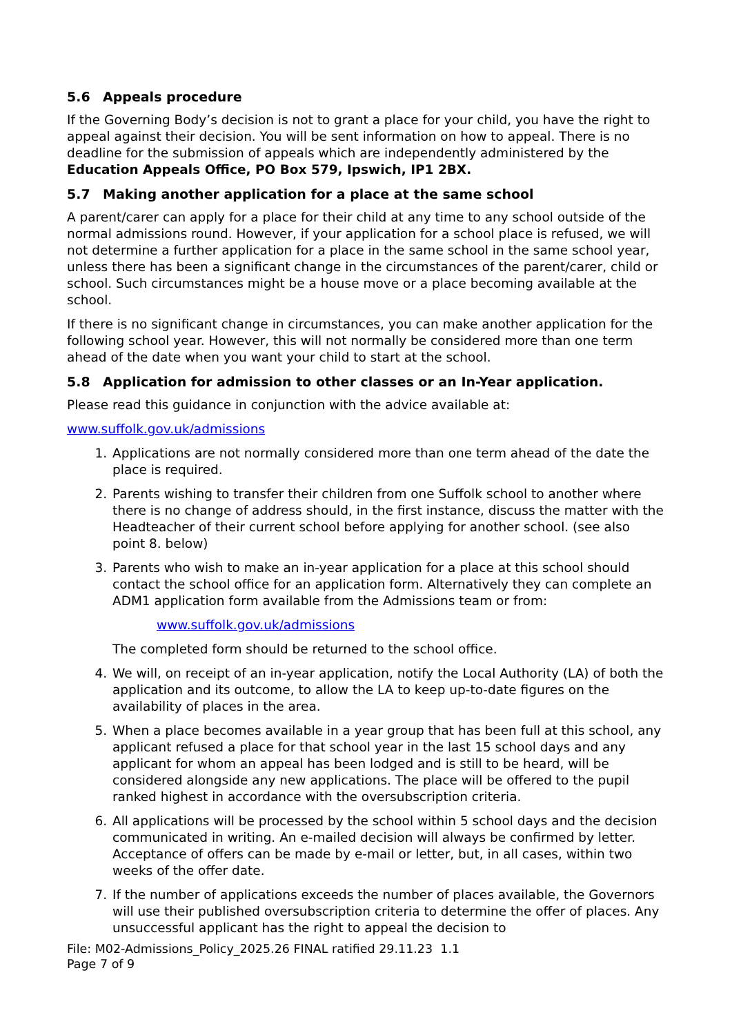5.6 Appeals procedure
If the Governing Body’s decision is not to grant a place for your child, you have the right to appeal against their decision. You will be sent information on how to appeal. There is no deadline for the submission of appeals which are independently administered by the Education Appeals Office, PO Box 579, Ipswich, IP1 2BX.
5.7 Making another application for a place at the same school
A parent/carer can apply for a place for their child at any time to any school outside of the normal admissions round. However, if your application for a school place is refused, we will not determine a further application for a place in the same school in the same school year, unless there has been a significant change in the circumstances of the parent/carer, child or school. Such circumstances might be a house move or a place becoming available at the school.
If there is no significant change in circumstances, you can make another application for the following school year. However, this will not normally be considered more than one term ahead of the date when you want your child to start at the school.
5.8 Application for admission to other classes or an In-Year application.
Please read this guidance in conjunction with the advice available at:
www.suffolk.gov.uk/admissions
1. Applications are not normally considered more than one term ahead of the date the place is required.
2. Parents wishing to transfer their children from one Suffolk school to another where there is no change of address should, in the first instance, discuss the matter with the Headteacher of their current school before applying for another school. (see also point 8. below)
3. Parents who wish to make an in-year application for a place at this school should contact the school office for an application form. Alternatively they can complete an ADM1 application form available from the Admissions team or from:
www.suffolk.gov.uk/admissions
The completed form should be returned to the school office.
4. We will, on receipt of an in-year application, notify the Local Authority (LA) of both the application and its outcome, to allow the LA to keep up-to-date figures on the availability of places in the area.
5. When a place becomes available in a year group that has been full at this school, any applicant refused a place for that school year in the last 15 school days and any applicant for whom an appeal has been lodged and is still to be heard, will be considered alongside any new applications. The place will be offered to the pupil ranked highest in accordance with the oversubscription criteria.
6. All applications will be processed by the school within 5 school days and the decision communicated in writing. An e-mailed decision will always be confirmed by letter. Acceptance of offers can be made by e-mail or letter, but, in all cases, within two weeks of the offer date.
7. If the number of applications exceeds the number of places available, the Governors will use their published oversubscription criteria to determine the offer of places. Any unsuccessful applicant has the right to appeal the decision to
File: M02-Admissions_Policy_2025.26 FINAL ratified 29.11.23 1.1
Page 7 of 9